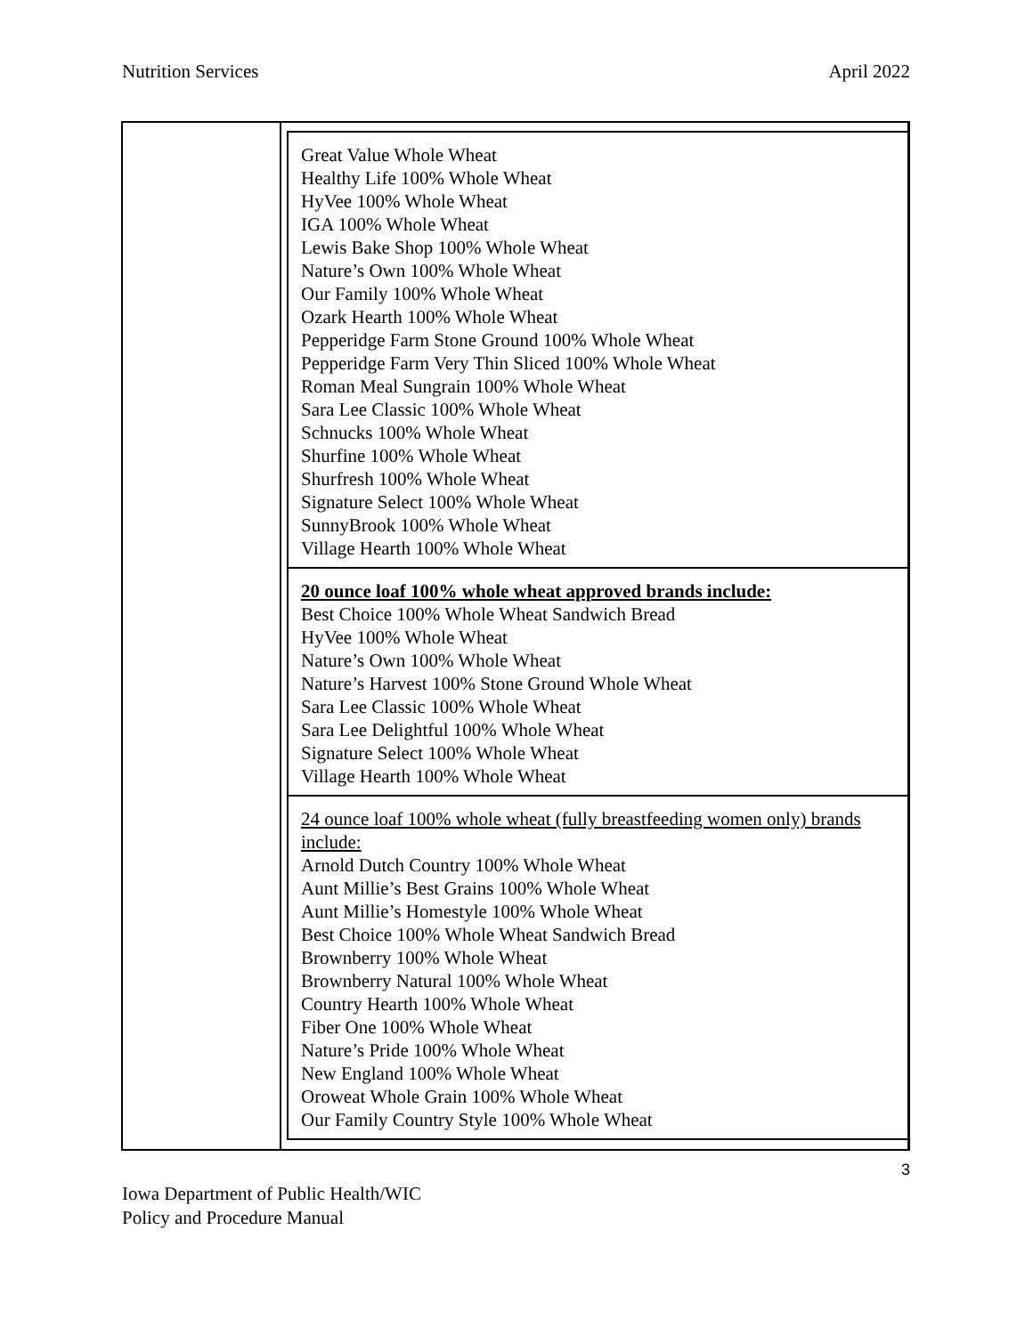Nutrition Services April 2022
| Great Value Whole Wheat Healthy Life 100% Whole Wheat HyVee 100% Whole Wheat IGA 100% Whole Wheat Lewis Bake Shop 100% Whole Wheat Nature’s Own 100% Whole Wheat Our Family 100% Whole Wheat Ozark Hearth 100% Whole Wheat Pepperidge Farm Stone Ground 100% Whole Wheat Pepperidge Farm Very Thin Sliced 100% Whole Wheat Roman Meal Sungrain 100% Whole Wheat Sara Lee Classic 100% Whole Wheat Schnucks 100% Whole Wheat Shurfine 100% Whole Wheat Shurfresh 100% Whole Wheat Signature Select 100% Whole Wheat SunnyBrook 100% Whole Wheat Village Hearth 100% Whole Wheat |
| 20 ounce loaf 100% whole wheat approved brands include: Best Choice 100% Whole Wheat Sandwich Bread HyVee 100% Whole Wheat Nature’s Own 100% Whole Wheat Nature’s Harvest 100% Stone Ground Whole Wheat Sara Lee Classic 100% Whole Wheat Sara Lee Delightful 100% Whole Wheat Signature Select 100% Whole Wheat Village Hearth 100% Whole Wheat |
| 24 ounce loaf 100% whole wheat (fully breastfeeding women only) brands include: Arnold Dutch Country 100% Whole Wheat Aunt Millie’s Best Grains 100% Whole Wheat Aunt Millie’s Homestyle 100% Whole Wheat Best Choice 100% Whole Wheat Sandwich Bread Brownberry 100% Whole Wheat Brownberry Natural 100% Whole Wheat Country Hearth 100% Whole Wheat Fiber One 100% Whole Wheat Nature’s Pride 100% Whole Wheat New England 100% Whole Wheat Oroweat Whole Grain 100% Whole Wheat Our Family Country Style 100% Whole Wheat |
3
Iowa Department of Public Health/WIC
Policy and Procedure Manual